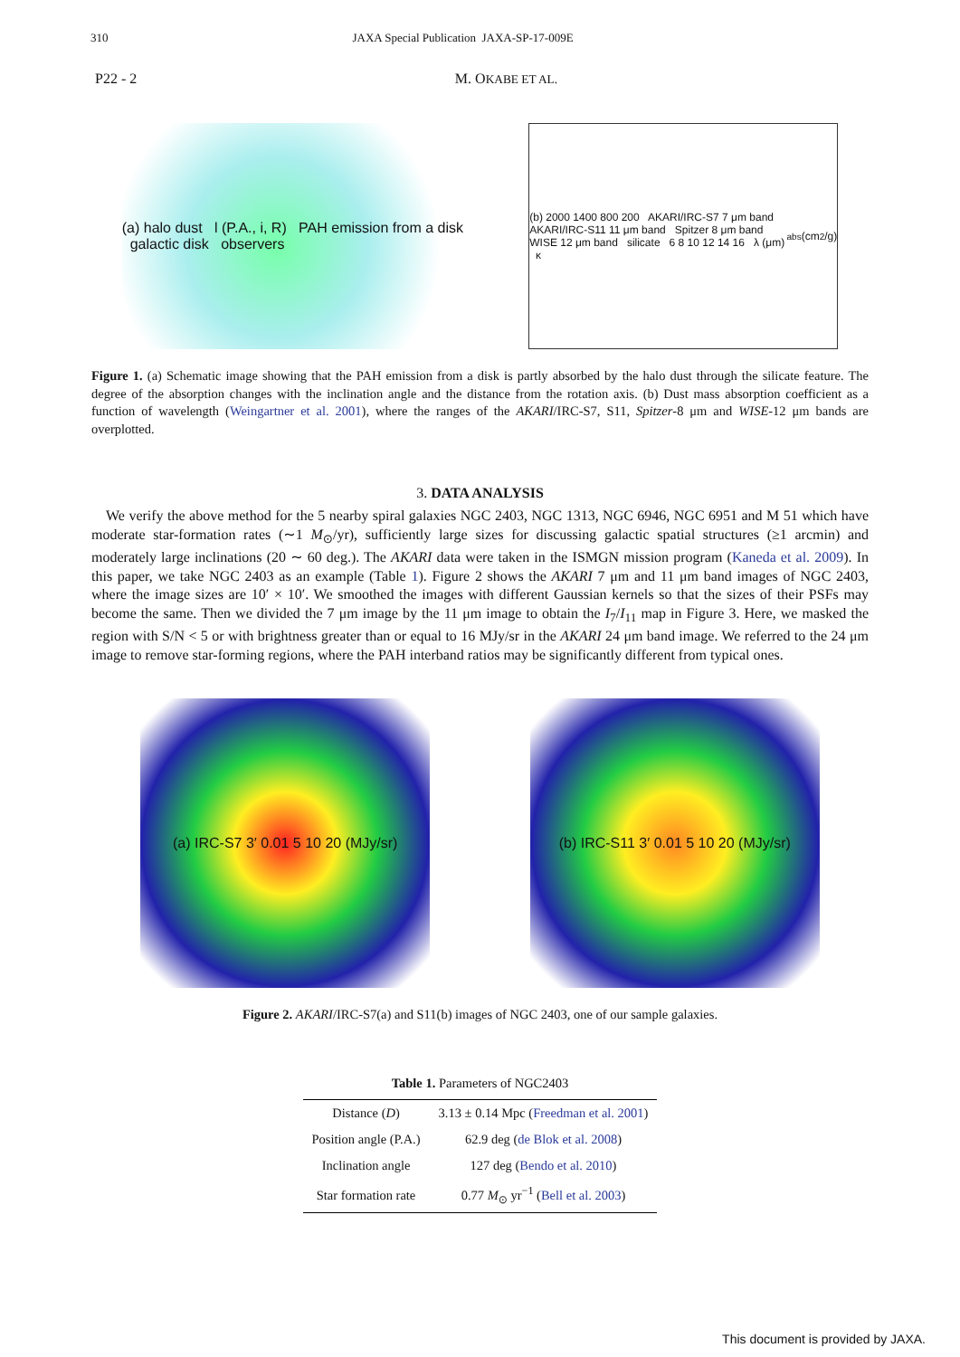310 JAXA Special Publication JAXA-SP-17-009E
P22 - 2 M. OKABE ET AL.
(a) halo dust l (P.A., i, R) PAH emission from a disk galactic disk observers
(b) 2000 1400 800 200 AKARI/IRC-S7 7 μm band AKARI/IRC-S11 11 μm band Spitzer 8 μm band WISE 12 μm band silicate 6 8 10 12 14 16 λ (μm) κ<sub>abs</sub> (cm<sup>2</sup>/g)
Figure 1. (a) Schematic image showing that the PAH emission from a disk is partly absorbed by the halo dust through the silicate feature. The degree of the absorption changes with the inclination angle and the distance from the rotation axis. (b) Dust mass absorption coefficient as a function of wavelength (Weingartner et al. 2001), where the ranges of the AKARI/IRC-S7, S11, Spitzer-8 μm and WISE-12 μm bands are overplotted.
3. DATA ANALYSIS
We verify the above method for the 5 nearby spiral galaxies NGC 2403, NGC 1313, NGC 6946, NGC 6951 and M 51 which have moderate star-formation rates (∼1 M<sub>⊙</sub>/yr), sufficiently large sizes for discussing galactic spatial structures (≥1 arcmin) and moderately large inclinations (20 ∼ 60 deg.). The AKARI data were taken in the ISMGN mission program (Kaneda et al. 2009). In this paper, we take NGC 2403 as an example (Table 1). Figure 2 shows the AKARI 7 μm and 11 μm band images of NGC 2403, where the image sizes are 10′ × 10′. We smoothed the images with different Gaussian kernels so that the sizes of their PSFs may become the same. Then we divided the 7 μm image by the 11 μm image to obtain the I<sub>7</sub>/I<sub>11</sub> map in Figure 3. Here, we masked the region with S/N < 5 or with brightness greater than or equal to 16 MJy/sr in the AKARI 24 μm band image. We referred to the 24 μm image to remove star-forming regions, where the PAH interband ratios may be significantly different from typical ones.
(a) IRC-S7 3′ 0.01 5 10 20 (MJy/sr)
(b) IRC-S11 3′ 0.01 5 10 20 (MJy/sr)
Figure 2. AKARI/IRC-S7(a) and S11(b) images of NGC 2403, one of our sample galaxies.
Table 1. Parameters of NGC2403
| Distance ( D ) | 3.13 ± 0.14 Mpc ( Freedman et al. 2001 ) |
| Position angle (P.A.) | 62.9 deg ( de Blok et al. 2008 ) |
| Inclination angle | 127 deg ( Bendo et al. 2010 ) |
| Star formation rate | 0.77 M<sub>⊙</sub> yr<sup>−1</sup> ( Bell et al. 2003 ) |
This document is provided by JAXA.